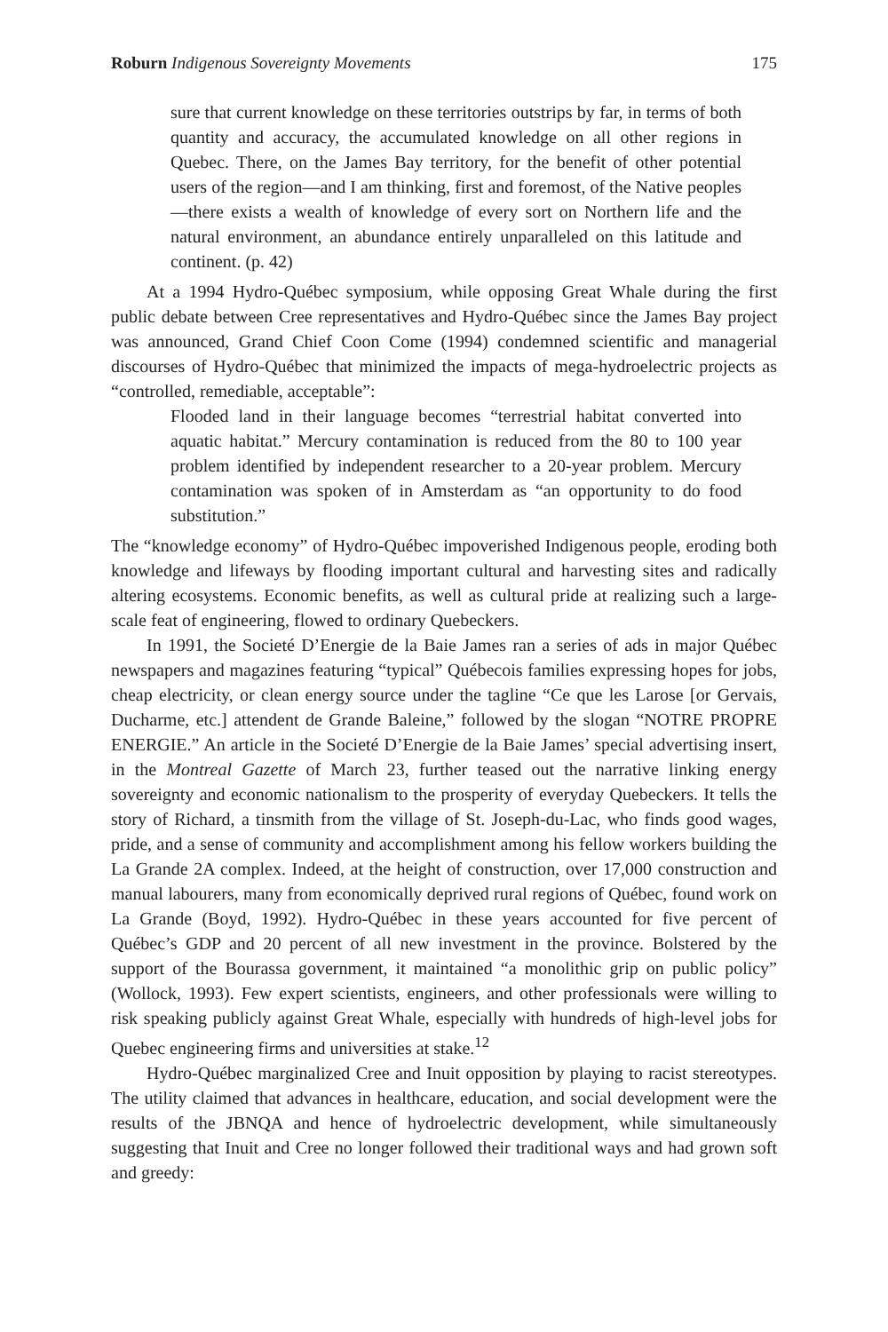Roburn Indigenous Sovereignty Movements 175
sure that current knowledge on these territories outstrips by far, in terms of both quantity and accuracy, the accumulated knowledge on all other regions in Quebec. There, on the James Bay territory, for the benefit of other potential users of the region—and I am thinking, first and foremost, of the Native peoples—there exists a wealth of knowledge of every sort on Northern life and the natural environment, an abundance entirely unparalleled on this latitude and continent. (p. 42)
At a 1994 Hydro-Québec symposium, while opposing Great Whale during the first public debate between Cree representatives and Hydro-Québec since the James Bay project was announced, Grand Chief Coon Come (1994) condemned scientific and managerial discourses of Hydro-Québec that minimized the impacts of mega-hydroelectric projects as “controlled, remediable, acceptable”:
Flooded land in their language becomes “terrestrial habitat converted into aquatic habitat.” Mercury contamination is reduced from the 80 to 100 year problem identified by independent researcher to a 20-year problem. Mercury contamination was spoken of in Amsterdam as “an opportunity to do food substitution.”
The “knowledge economy” of Hydro-Québec impoverished Indigenous people, eroding both knowledge and lifeways by flooding important cultural and harvesting sites and radically altering ecosystems. Economic benefits, as well as cultural pride at realizing such a large-scale feat of engineering, flowed to ordinary Quebeckers.
In 1991, the Societé D’Energie de la Baie James ran a series of ads in major Québec newspapers and magazines featuring “typical” Québecois families expressing hopes for jobs, cheap electricity, or clean energy source under the tagline “Ce que les Larose [or Gervais, Ducharme, etc.] attendent de Grande Baleine,” followed by the slogan “NOTRE PROPRE ENERGIE.” An article in the Societé D’Energie de la Baie James’ special advertising insert, in the Montreal Gazette of March 23, further teased out the narrative linking energy sovereignty and economic nationalism to the prosperity of everyday Quebeckers. It tells the story of Richard, a tinsmith from the village of St. Joseph-du-Lac, who finds good wages, pride, and a sense of community and accomplishment among his fellow workers building the La Grande 2A complex. Indeed, at the height of construction, over 17,000 construction and manual labourers, many from economically deprived rural regions of Québec, found work on La Grande (Boyd, 1992). Hydro-Québec in these years accounted for five percent of Québec’s GDP and 20 percent of all new investment in the province. Bolstered by the support of the Bourassa government, it maintained “a monolithic grip on public policy” (Wollock, 1993). Few expert scientists, engineers, and other professionals were willing to risk speaking publicly against Great Whale, especially with hundreds of high-level jobs for Quebec engineering firms and universities at stake.<sup>12</sup>
Hydro-Québec marginalized Cree and Inuit opposition by playing to racist stereotypes. The utility claimed that advances in healthcare, education, and social development were the results of the JBNQA and hence of hydroelectric development, while simultaneously suggesting that Inuit and Cree no longer followed their traditional ways and had grown soft and greedy: